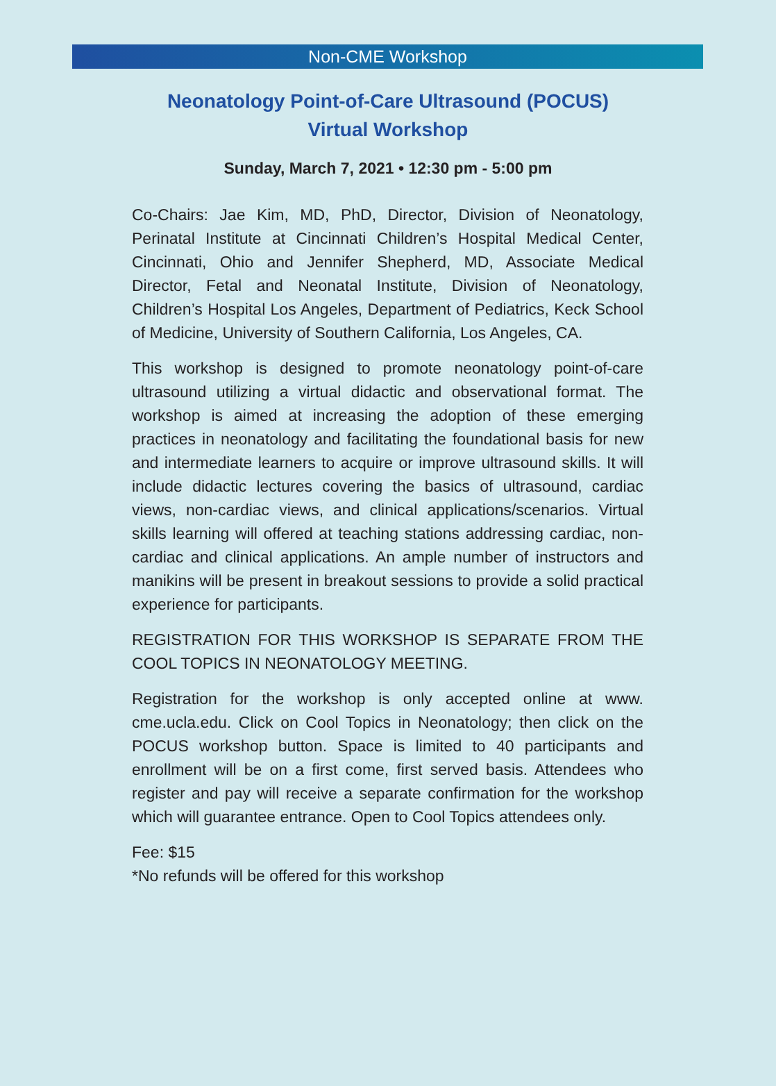Non-CME Workshop
Neonatology Point-of-Care Ultrasound (POCUS)
Virtual Workshop
Sunday, March 7, 2021 • 12:30 pm - 5:00 pm
Co-Chairs: Jae Kim, MD, PhD, Director, Division of Neonatology, Perinatal Institute at Cincinnati Children’s Hospital Medical Center, Cincinnati, Ohio and Jennifer Shepherd, MD, Associate Medical Director, Fetal and Neonatal Institute, Division of Neonatology, Children’s Hospital Los Angeles, Department of Pediatrics, Keck School of Medicine, University of Southern California, Los Angeles, CA.
This workshop is designed to promote neonatology point-of-care ultrasound utilizing a virtual didactic and observational format. The workshop is aimed at increasing the adoption of these emerging practices in neonatology and facilitating the foundational basis for new and intermediate learners to acquire or improve ultrasound skills. It will include didactic lectures covering the basics of ultrasound, cardiac views, non-cardiac views, and clinical applications/scenarios. Virtual skills learning will offered at teaching stations addressing cardiac, non-cardiac and clinical applications. An ample number of instructors and manikins will be present in breakout sessions to provide a solid practical experience for participants.
REGISTRATION FOR THIS WORKSHOP IS SEPARATE FROM THE COOL TOPICS IN NEONATOLOGY MEETING.
Registration for the workshop is only accepted online at www. cme.ucla.edu. Click on Cool Topics in Neonatology; then click on the POCUS workshop button. Space is limited to 40 participants and enrollment will be on a first come, first served basis. Attendees who register and pay will receive a separate confirmation for the workshop which will guarantee entrance. Open to Cool Topics attendees only.
Fee: $15
*No refunds will be offered for this workshop